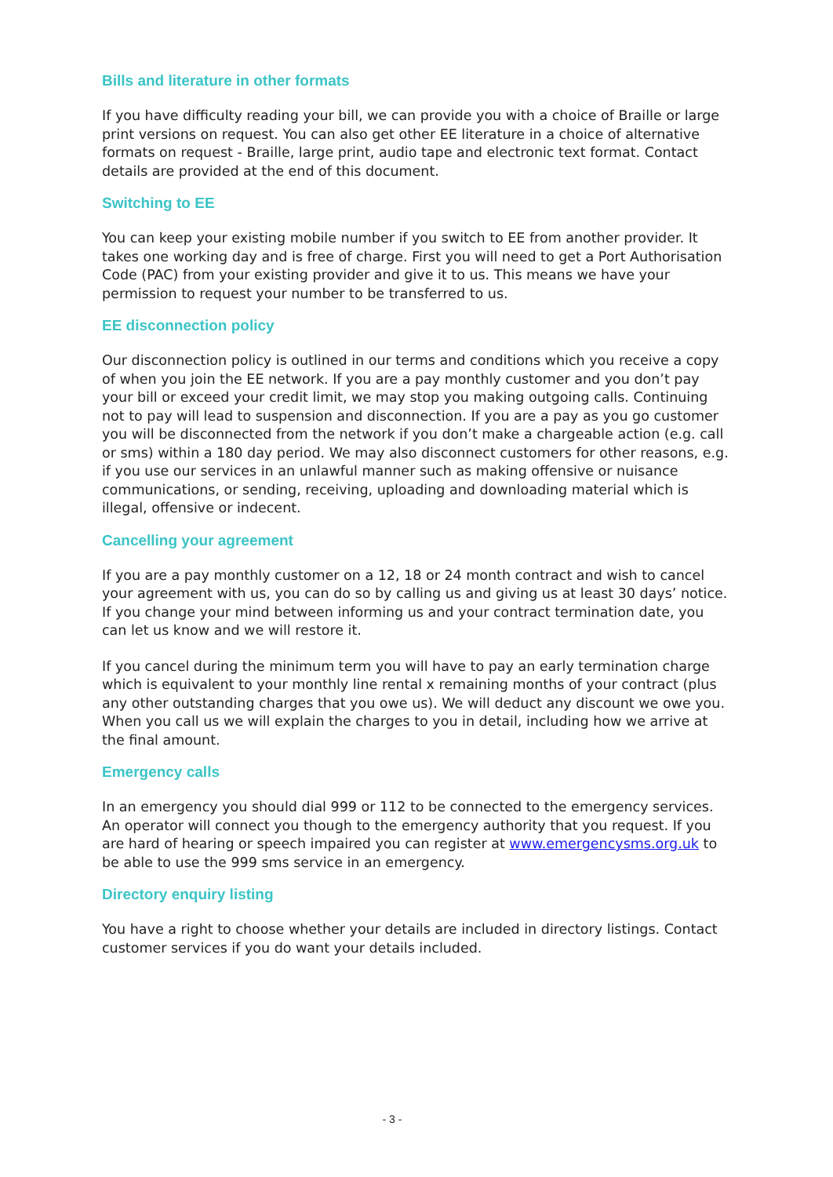Bills and literature in other formats
If you have difficulty reading your bill, we can provide you with a choice of Braille or large print versions on request. You can also get other EE literature in a choice of alternative formats on request - Braille, large print, audio tape and electronic text format. Contact details are provided at the end of this document.
Switching to EE
You can keep your existing mobile number if you switch to EE from another provider. It takes one working day and is free of charge. First you will need to get a Port Authorisation Code (PAC) from your existing provider and give it to us. This means we have your permission to request your number to be transferred to us.
EE disconnection policy
Our disconnection policy is outlined in our terms and conditions which you receive a copy of when you join the EE network. If you are a pay monthly customer and you don’t pay your bill or exceed your credit limit, we may stop you making outgoing calls. Continuing not to pay will lead to suspension and disconnection. If you are a pay as you go customer you will be disconnected from the network if you don’t make a chargeable action (e.g. call or sms) within a 180 day period. We may also disconnect customers for other reasons, e.g. if you use our services in an unlawful manner such as making offensive or nuisance communications, or sending, receiving, uploading and downloading material which is illegal, offensive or indecent.
Cancelling your agreement
If you are a pay monthly customer on a 12, 18 or 24 month contract and wish to cancel your agreement with us, you can do so by calling us and giving us at least 30 days’ notice. If you change your mind between informing us and your contract termination date, you can let us know and we will restore it.
If you cancel during the minimum term you will have to pay an early termination charge which is equivalent to your monthly line rental x remaining months of your contract (plus any other outstanding charges that you owe us). We will deduct any discount we owe you. When you call us we will explain the charges to you in detail, including how we arrive at the final amount.
Emergency calls
In an emergency you should dial 999 or 112 to be connected to the emergency services. An operator will connect you though to the emergency authority that you request. If you are hard of hearing or speech impaired you can register at www.emergencysms.org.uk to be able to use the 999 sms service in an emergency.
Directory enquiry listing
You have a right to choose whether your details are included in directory listings. Contact customer services if you do want your details included.
- 3 -